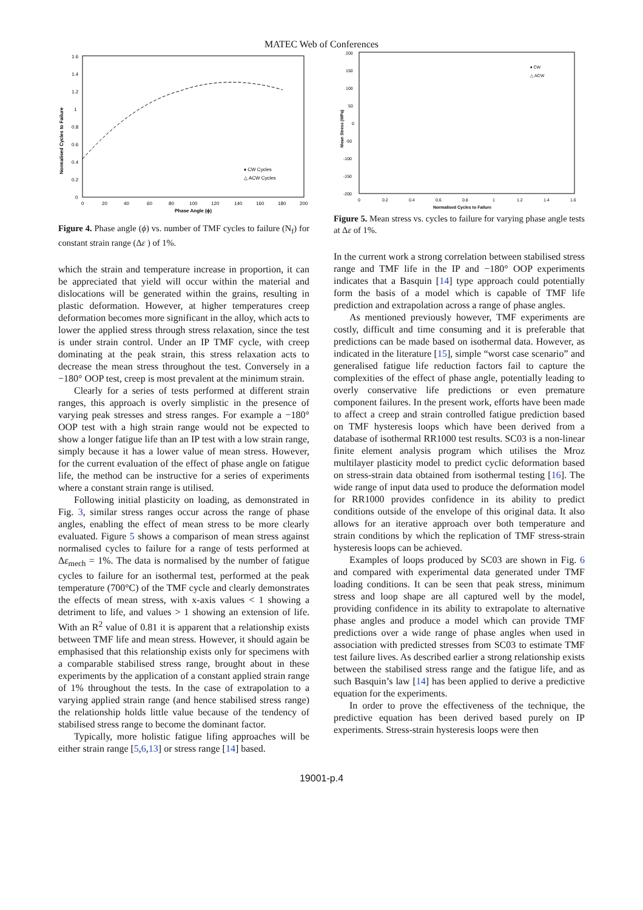MATEC Web of Conferences
Normalised Cycles to Failure
1.6
1.4
1.2
1
0.8
0.6
0.4
0.2
0
0
20
40
60
80
100
120
140
160
180
200
Phase Angle (ϕ)
♦ CW Cycles
△ ACW Cycles
Figure 4. Phase angle (ϕ) vs. number of TMF cycles to failure (N<sub>f</sub>) for constant strain range (Δε ) of 1%.
which the strain and temperature increase in proportion, it can be appreciated that yield will occur within the material and dislocations will be generated within the grains, resulting in plastic deformation. However, at higher temperatures creep deformation becomes more significant in the alloy, which acts to lower the applied stress through stress relaxation, since the test is under strain control. Under an IP TMF cycle, with creep dominating at the peak strain, this stress relaxation acts to decrease the mean stress throughout the test. Conversely in a −180° OOP test, creep is most prevalent at the minimum strain.
Clearly for a series of tests performed at different strain ranges, this approach is overly simplistic in the presence of varying peak stresses and stress ranges. For example a −180° OOP test with a high strain range would not be expected to show a longer fatigue life than an IP test with a low strain range, simply because it has a lower value of mean stress. However, for the current evaluation of the effect of phase angle on fatigue life, the method can be instructive for a series of experiments where a constant strain range is utilised.
Following initial plasticity on loading, as demonstrated in Fig. 3, similar stress ranges occur across the range of phase angles, enabling the effect of mean stress to be more clearly evaluated. Figure 5 shows a comparison of mean stress against normalised cycles to failure for a range of tests performed at Δε<sub>mech</sub> = 1%. The data is normalised by the number of fatigue cycles to failure for an isothermal test, performed at the peak temperature (700°C) of the TMF cycle and clearly demonstrates the effects of mean stress, with x-axis values < 1 showing a detriment to life, and values > 1 showing an extension of life. With an R<sup>2</sup> value of 0.81 it is apparent that a relationship exists between TMF life and mean stress. However, it should again be emphasised that this relationship exists only for specimens with a comparable stabilised stress range, brought about in these experiments by the application of a constant applied strain range of 1% throughout the tests. In the case of extrapolation to a varying applied strain range (and hence stabilised stress range) the relationship holds little value because of the tendency of stabilised stress range to become the dominant factor.
Typically, more holistic fatigue lifing approaches will be either strain range [5,6,13] or stress range [14] based.
Mean Stress (MPa)
200
150
100
50
0
-50
-100
-150
-200
0
0.2
0.4
0.6
0.8
1
1.2
1.4
1.6
Normalised Cycles to Failure
♦ CW
△ ACW
Figure 5. Mean stress vs. cycles to failure for varying phase angle tests at Δε of 1%.
In the current work a strong correlation between stabilised stress range and TMF life in the IP and −180° OOP experiments indicates that a Basquin [14] type approach could potentially form the basis of a model which is capable of TMF life prediction and extrapolation across a range of phase angles.
As mentioned previously however, TMF experiments are costly, difficult and time consuming and it is preferable that predictions can be made based on isothermal data. However, as indicated in the literature [15], simple “worst case scenario” and generalised fatigue life reduction factors fail to capture the complexities of the effect of phase angle, potentially leading to overly conservative life predictions or even premature component failures. In the present work, efforts have been made to affect a creep and strain controlled fatigue prediction based on TMF hysteresis loops which have been derived from a database of isothermal RR1000 test results. SC03 is a non-linear finite element analysis program which utilises the Mroz multilayer plasticity model to predict cyclic deformation based on stress-strain data obtained from isothermal testing [16]. The wide range of input data used to produce the deformation model for RR1000 provides confidence in its ability to predict conditions outside of the envelope of this original data. It also allows for an iterative approach over both temperature and strain conditions by which the replication of TMF stress-strain hysteresis loops can be achieved.
Examples of loops produced by SC03 are shown in Fig. 6 and compared with experimental data generated under TMF loading conditions. It can be seen that peak stress, minimum stress and loop shape are all captured well by the model, providing confidence in its ability to extrapolate to alternative phase angles and produce a model which can provide TMF predictions over a wide range of phase angles when used in association with predicted stresses from SC03 to estimate TMF test failure lives. As described earlier a strong relationship exists between the stabilised stress range and the fatigue life, and as such Basquin’s law [14] has been applied to derive a predictive equation for the experiments.
In order to prove the effectiveness of the technique, the predictive equation has been derived based purely on IP experiments. Stress-strain hysteresis loops were then
19001-p.4